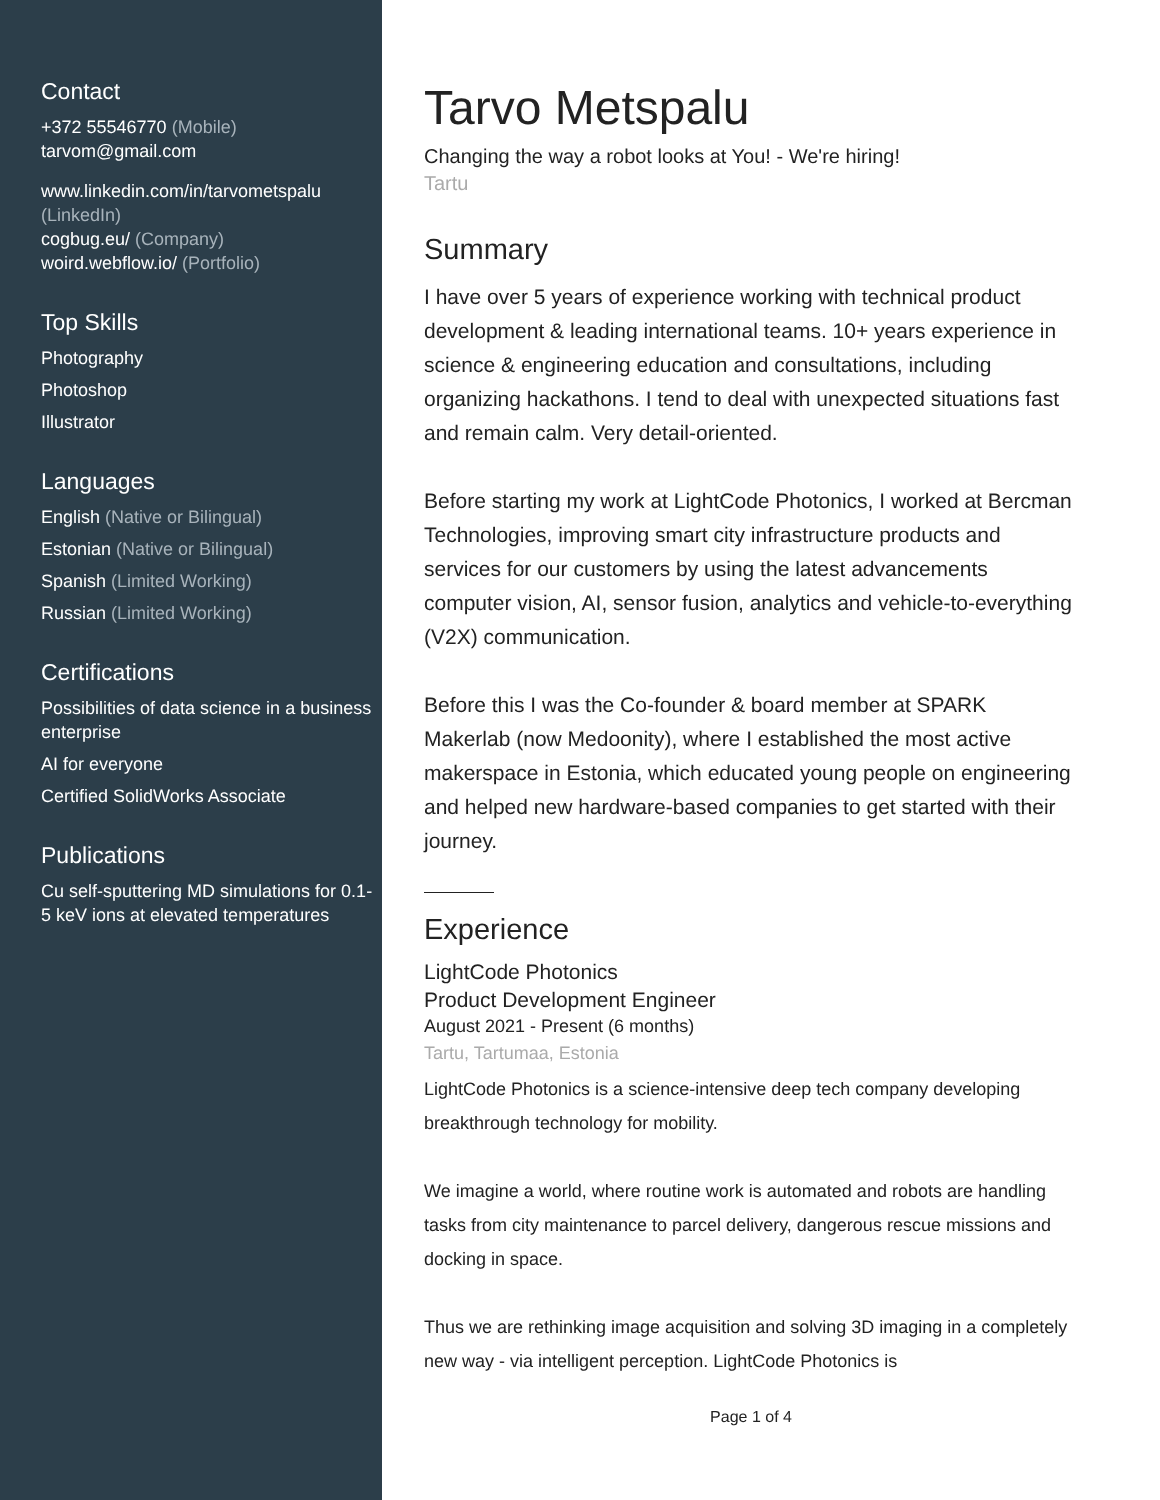Contact
+372 55546770 (Mobile)
tarvom@gmail.com
www.linkedin.com/in/tarvometspalu (LinkedIn)
cogbug.eu/ (Company)
woird.webflow.io/ (Portfolio)
Top Skills
Photography
Photoshop
Illustrator
Languages
English (Native or Bilingual)
Estonian (Native or Bilingual)
Spanish (Limited Working)
Russian (Limited Working)
Certifications
Possibilities of data science in a business enterprise
AI for everyone
Certified SolidWorks Associate
Publications
Cu self-sputtering MD simulations for 0.1-5 keV ions at elevated temperatures
Tarvo Metspalu
Changing the way a robot looks at You! - We're hiring!
Tartu
Summary
I have over 5 years of experience working with technical product development & leading international teams. 10+ years experience in science & engineering education and consultations, including organizing hackathons. I tend to deal with unexpected situations fast and remain calm. Very detail-oriented.
Before starting my work at LightCode Photonics, I worked at Bercman Technologies, improving smart city infrastructure products and services for our customers by using the latest advancements computer vision, AI, sensor fusion, analytics and vehicle-to-everything (V2X) communication.
Before this I was the Co-founder & board member at SPARK Makerlab (now Medoonity), where I established the most active makerspace in Estonia, which educated young people on engineering and helped new hardware-based companies to get started with their journey.
Experience
LightCode Photonics
Product Development Engineer
August 2021 - Present (6 months)
Tartu, Tartumaa, Estonia
LightCode Photonics is a science-intensive deep tech company developing breakthrough technology for mobility.
We imagine a world, where routine work is automated and robots are handling tasks from city maintenance to parcel delivery, dangerous rescue missions and docking in space.
Thus we are rethinking image acquisition and solving 3D imaging in a completely new way - via intelligent perception. LightCode Photonics is
Page 1 of 4